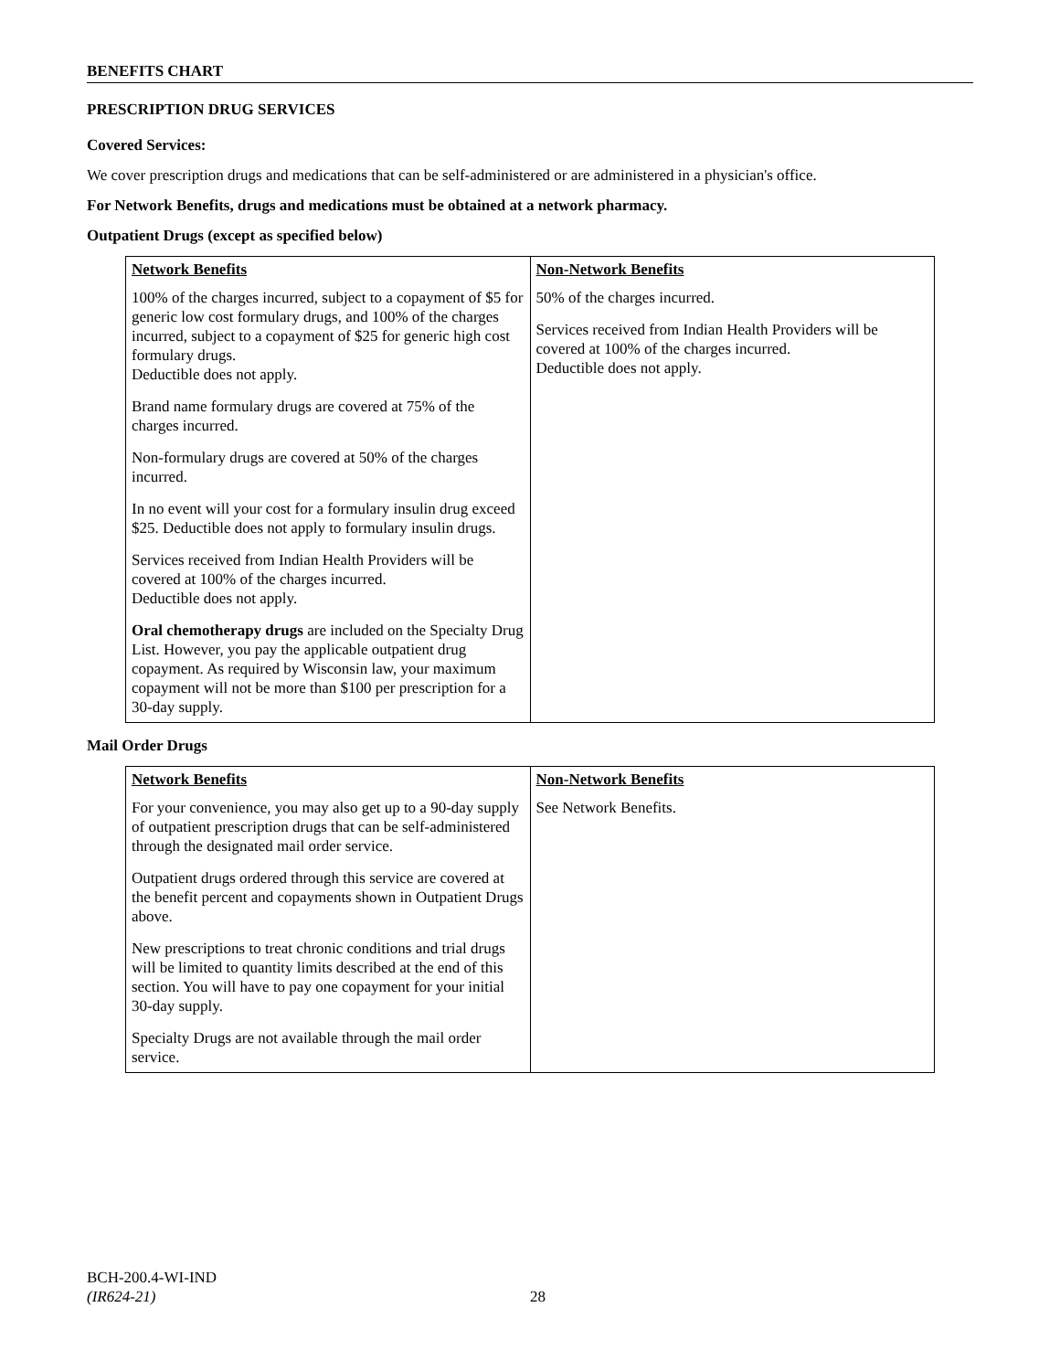BENEFITS CHART
PRESCRIPTION DRUG SERVICES
Covered Services:
We cover prescription drugs and medications that can be self-administered or are administered in a physician's office.
For Network Benefits, drugs and medications must be obtained at a network pharmacy.
Outpatient Drugs (except as specified below)
| Network Benefits | Non-Network Benefits |
| --- | --- |
| 100% of the charges incurred, subject to a copayment of $5 for generic low cost formulary drugs, and 100% of the charges incurred, subject to a copayment of $25 for generic high cost formulary drugs. Deductible does not apply. Brand name formulary drugs are covered at 75% of the charges incurred. Non-formulary drugs are covered at 50% of the charges incurred. In no event will your cost for a formulary insulin drug exceed $25. Deductible does not apply to formulary insulin drugs. Services received from Indian Health Providers will be covered at 100% of the charges incurred. Deductible does not apply. Oral chemotherapy drugs are included on the Specialty Drug List. However, you pay the applicable outpatient drug copayment. As required by Wisconsin law, your maximum copayment will not be more than $100 per prescription for a 30-day supply. | 50% of the charges incurred. Services received from Indian Health Providers will be covered at 100% of the charges incurred. Deductible does not apply. |
Mail Order Drugs
| Network Benefits | Non-Network Benefits |
| --- | --- |
| For your convenience, you may also get up to a 90-day supply of outpatient prescription drugs that can be self-administered through the designated mail order service. Outpatient drugs ordered through this service are covered at the benefit percent and copayments shown in Outpatient Drugs above. New prescriptions to treat chronic conditions and trial drugs will be limited to quantity limits described at the end of this section. You will have to pay one copayment for your initial 30-day supply. Specialty Drugs are not available through the mail order service. | See Network Benefits. |
BCH-200.4-WI-IND
(IR624-21)
28